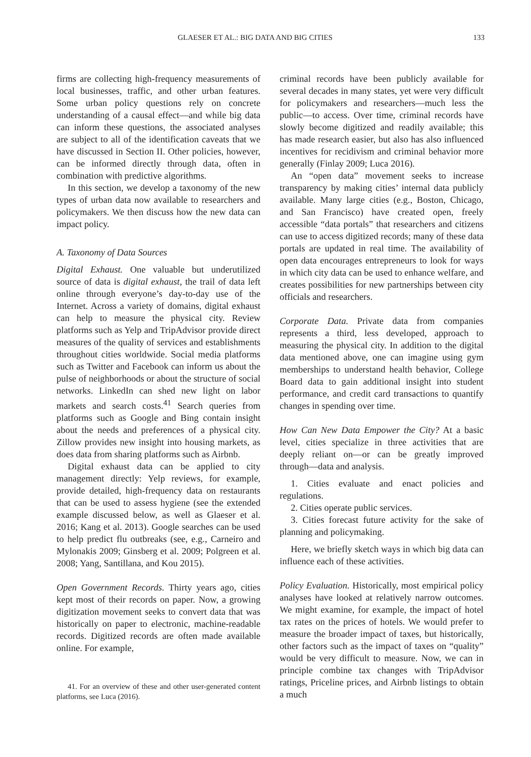GLAESER ET AL.: BIG DATA AND BIG CITIES 133
firms are collecting high-frequency measurements of local businesses, traffic, and other urban features. Some urban policy questions rely on concrete understanding of a causal effect—and while big data can inform these questions, the associated analyses are subject to all of the identification caveats that we have discussed in Section II. Other policies, however, can be informed directly through data, often in combination with predictive algorithms.
In this section, we develop a taxonomy of the new types of urban data now available to researchers and policymakers. We then discuss how the new data can impact policy.
A. Taxonomy of Data Sources
Digital Exhaust. One valuable but underutilized source of data is digital exhaust, the trail of data left online through everyone’s day-to-day use of the Internet. Across a variety of domains, digital exhaust can help to measure the physical city. Review platforms such as Yelp and TripAdvisor provide direct measures of the quality of services and establishments throughout cities worldwide. Social media platforms such as Twitter and Facebook can inform us about the pulse of neighborhoods or about the structure of social networks. LinkedIn can shed new light on labor markets and search costs.<sup>41</sup> Search queries from platforms such as Google and Bing contain insight about the needs and preferences of a physical city. Zillow provides new insight into housing markets, as does data from sharing platforms such as Airbnb.
Digital exhaust data can be applied to city management directly: Yelp reviews, for example, provide detailed, high-frequency data on restaurants that can be used to assess hygiene (see the extended example discussed below, as well as Glaeser et al. 2016; Kang et al. 2013). Google searches can be used to help predict flu outbreaks (see, e.g., Carneiro and Mylonakis 2009; Ginsberg et al. 2009; Polgreen et al. 2008; Yang, Santillana, and Kou 2015).
Open Government Records. Thirty years ago, cities kept most of their records on paper. Now, a growing digitization movement seeks to convert data that was historically on paper to electronic, machine-readable records. Digitized records are often made available online. For example,
41. For an overview of these and other user-generated content platforms, see Luca (2016).
criminal records have been publicly available for several decades in many states, yet were very difficult for policymakers and researchers—much less the public—to access. Over time, criminal records have slowly become digitized and readily available; this has made research easier, but also has also influenced incentives for recidivism and criminal behavior more generally (Finlay 2009; Luca 2016).
An “open data” movement seeks to increase transparency by making cities’ internal data publicly available. Many large cities (e.g., Boston, Chicago, and San Francisco) have created open, freely accessible “data portals” that researchers and citizens can use to access digitized records; many of these data portals are updated in real time. The availability of open data encourages entrepreneurs to look for ways in which city data can be used to enhance welfare, and creates possibilities for new partnerships between city officials and researchers.
Corporate Data. Private data from companies represents a third, less developed, approach to measuring the physical city. In addition to the digital data mentioned above, one can imagine using gym memberships to understand health behavior, College Board data to gain additional insight into student performance, and credit card transactions to quantify changes in spending over time.
How Can New Data Empower the City? At a basic level, cities specialize in three activities that are deeply reliant on—or can be greatly improved through—data and analysis.
1. Cities evaluate and enact policies and regulations.
2. Cities operate public services.
3. Cities forecast future activity for the sake of planning and policymaking.
Here, we briefly sketch ways in which big data can influence each of these activities.
Policy Evaluation. Historically, most empirical policy analyses have looked at relatively narrow outcomes. We might examine, for example, the impact of hotel tax rates on the prices of hotels. We would prefer to measure the broader impact of taxes, but historically, other factors such as the impact of taxes on “quality” would be very difficult to measure. Now, we can in principle combine tax changes with TripAdvisor ratings, Priceline prices, and Airbnb listings to obtain a much